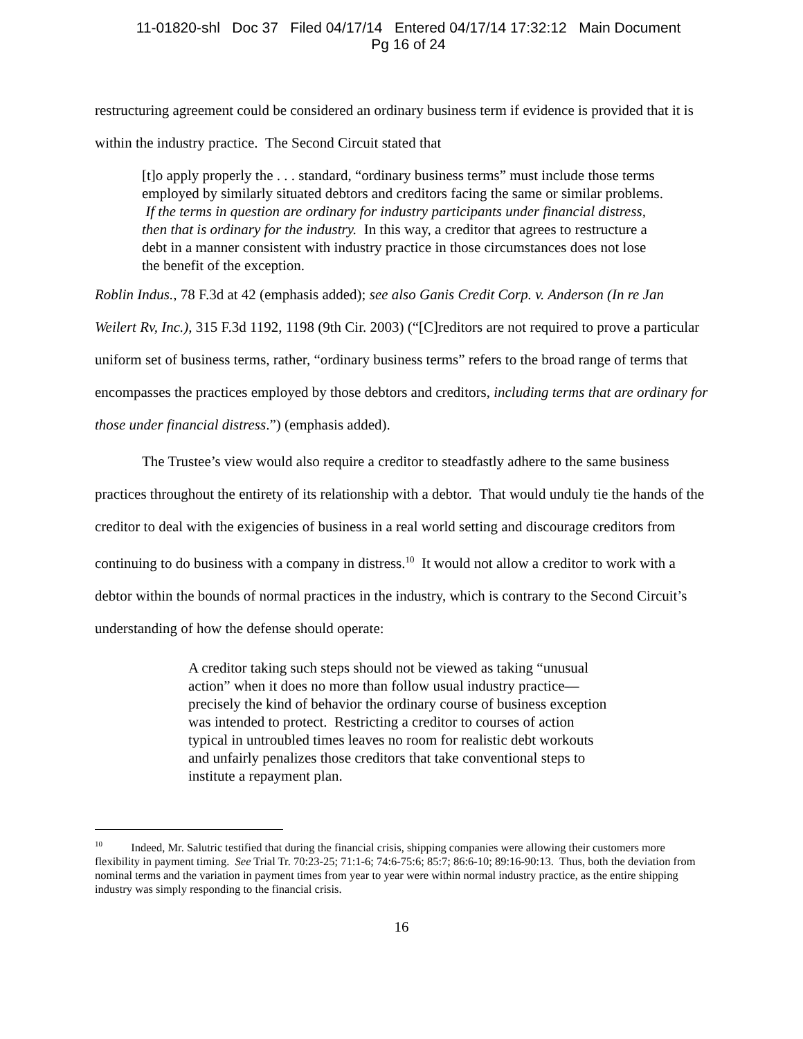11-01820-shl Doc 37 Filed 04/17/14 Entered 04/17/14 17:32:12 Main Document
Pg 16 of 24
restructuring agreement could be considered an ordinary business term if evidence is provided that it is within the industry practice. The Second Circuit stated that
[t]o apply properly the . . . standard, “ordinary business terms” must include those terms employed by similarly situated debtors and creditors facing the same or similar problems. If the terms in question are ordinary for industry participants under financial distress, then that is ordinary for the industry. In this way, a creditor that agrees to restructure a debt in a manner consistent with industry practice in those circumstances does not lose the benefit of the exception.
Roblin Indus., 78 F.3d at 42 (emphasis added); see also Ganis Credit Corp. v. Anderson (In re Jan Weilert Rv, Inc.), 315 F.3d 1192, 1198 (9th Cir. 2003) (“[C]reditors are not required to prove a particular uniform set of business terms, rather, “ordinary business terms” refers to the broad range of terms that encompasses the practices employed by those debtors and creditors, including terms that are ordinary for those under financial distress.”) (emphasis added).
The Trustee’s view would also require a creditor to steadfastly adhere to the same business practices throughout the entirety of its relationship with a debtor. That would unduly tie the hands of the creditor to deal with the exigencies of business in a real world setting and discourage creditors from continuing to do business with a company in distress.<sup>10</sup> It would not allow a creditor to work with a debtor within the bounds of normal practices in the industry, which is contrary to the Second Circuit’s understanding of how the defense should operate:
A creditor taking such steps should not be viewed as taking “unusual action” when it does no more than follow usual industry practice—precisely the kind of behavior the ordinary course of business exception was intended to protect. Restricting a creditor to courses of action typical in untroubled times leaves no room for realistic debt workouts and unfairly penalizes those creditors that take conventional steps to institute a repayment plan.
<sup>10</sup> Indeed, Mr. Salutric testified that during the financial crisis, shipping companies were allowing their customers more flexibility in payment timing. See Trial Tr. 70:23-25; 71:1-6; 74:6-75:6; 85:7; 86:6-10; 89:16-90:13. Thus, both the deviation from nominal terms and the variation in payment times from year to year were within normal industry practice, as the entire shipping industry was simply responding to the financial crisis.
16